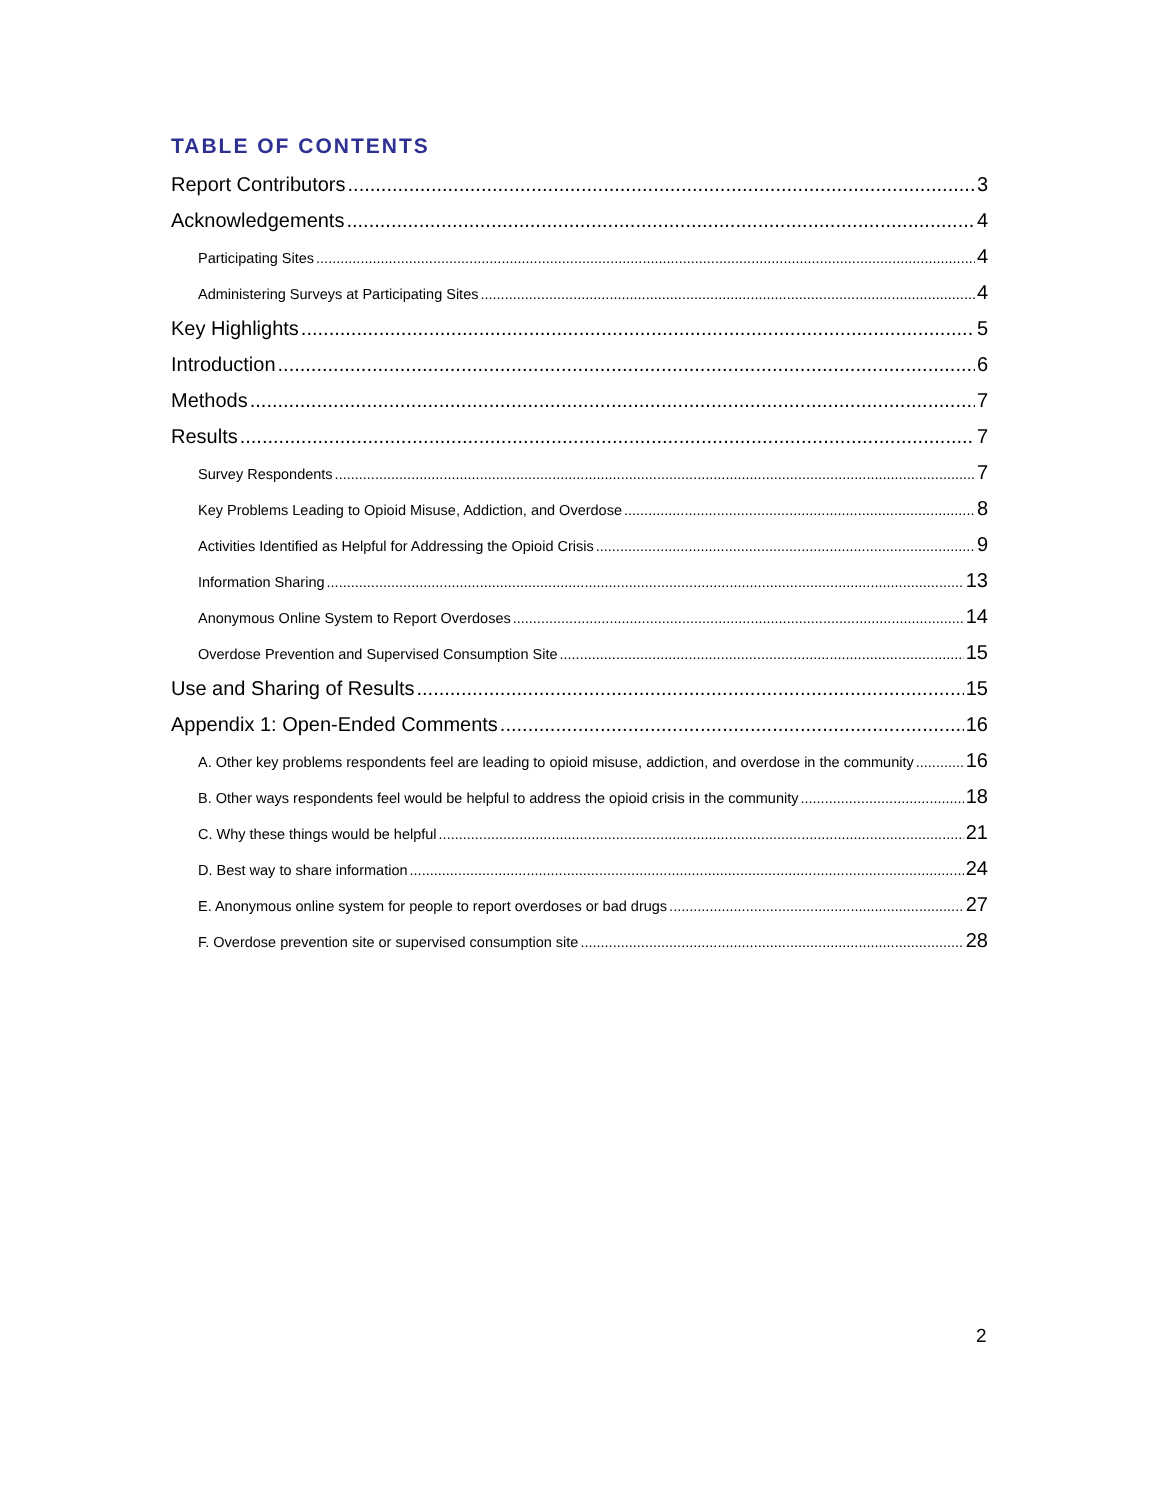TABLE OF CONTENTS
Report Contributors 3
Acknowledgements 4
Participating Sites 4
Administering Surveys at Participating Sites 4
Key Highlights 5
Introduction 6
Methods 7
Results 7
Survey Respondents 7
Key Problems Leading to Opioid Misuse, Addiction, and Overdose 8
Activities Identified as Helpful for Addressing the Opioid Crisis 9
Information Sharing 13
Anonymous Online System to Report Overdoses 14
Overdose Prevention and Supervised Consumption Site 15
Use and Sharing of Results 15
Appendix 1: Open-Ended Comments 16
A. Other key problems respondents feel are leading to opioid misuse, addiction, and overdose in the community 16
B. Other ways respondents feel would be helpful to address the opioid crisis in the community 18
C. Why these things would be helpful 21
D. Best way to share information 24
E. Anonymous online system for people to report overdoses or bad drugs 27
F. Overdose prevention site or supervised consumption site 28
2